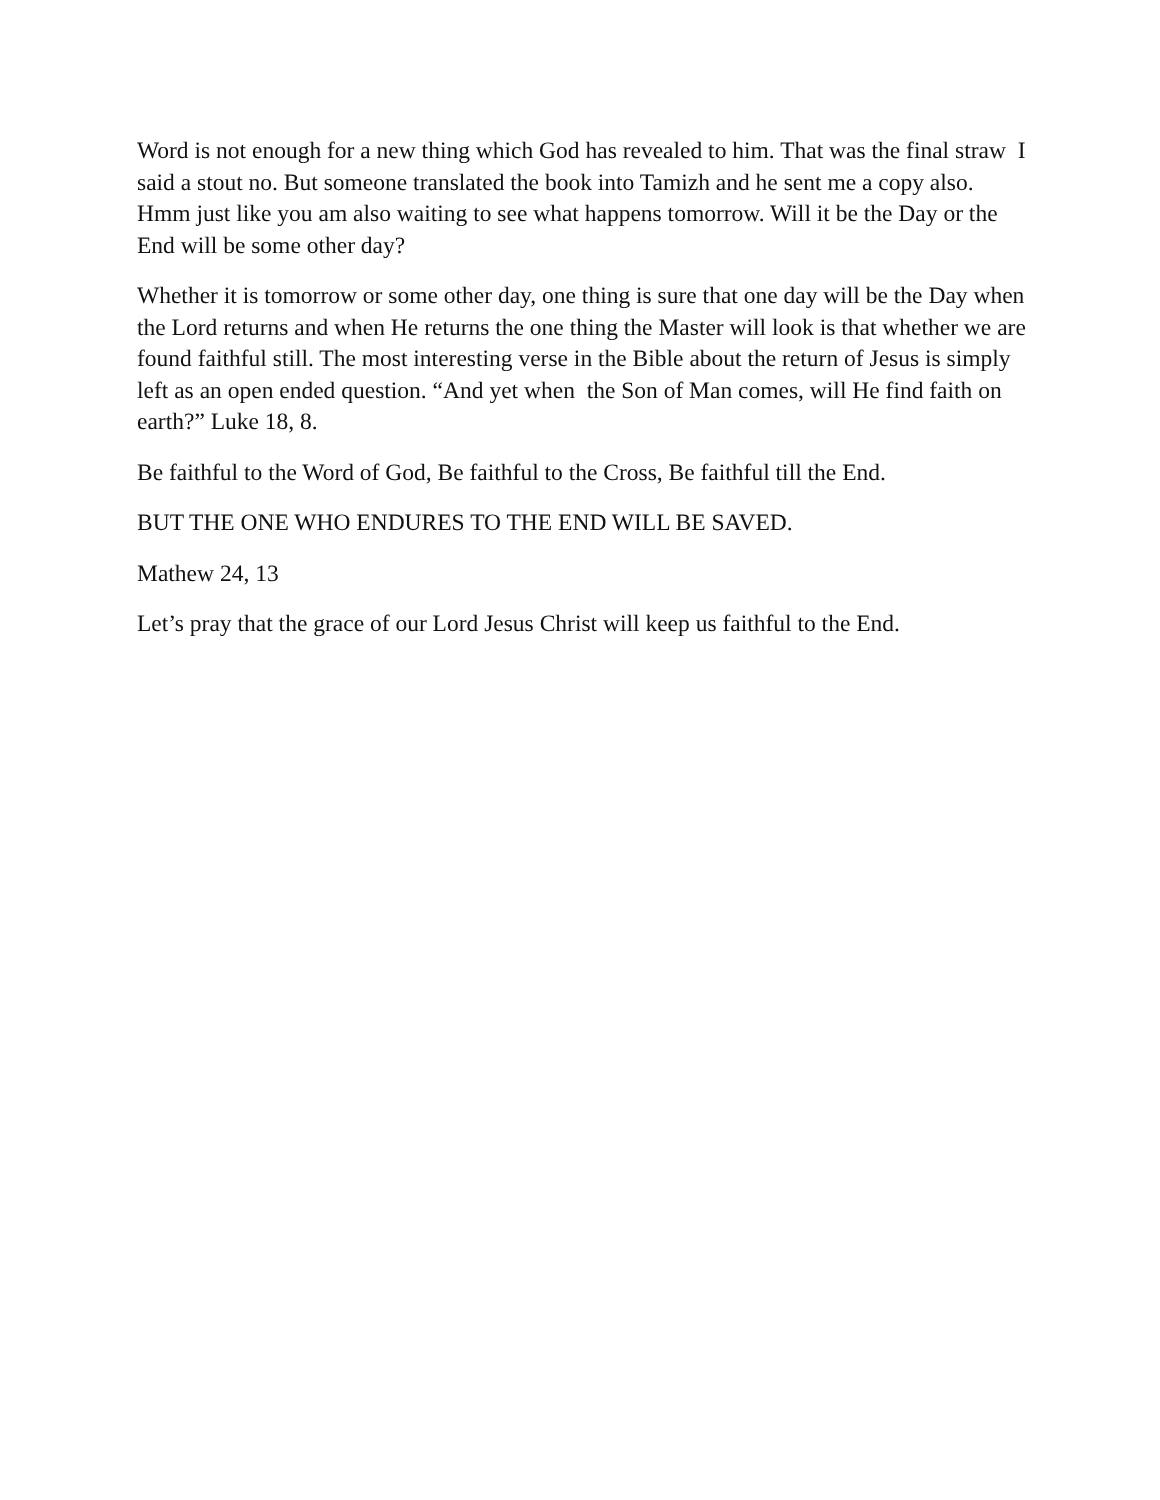Word is not enough for a new thing which God has revealed to him. That was the final straw I said a stout no. But someone translated the book into Tamizh and he sent me a copy also. Hmm just like you am also waiting to see what happens tomorrow. Will it be the Day or the End will be some other day?
Whether it is tomorrow or some other day, one thing is sure that one day will be the Day when the Lord returns and when He returns the one thing the Master will look is that whether we are found faithful still. The most interesting verse in the Bible about the return of Jesus is simply left as an open ended question. “And yet when the Son of Man comes, will He find faith on earth?” Luke 18, 8.
Be faithful to the Word of God, Be faithful to the Cross, Be faithful till the End.
BUT THE ONE WHO ENDURES TO THE END WILL BE SAVED.
Mathew 24, 13
Let’s pray that the grace of our Lord Jesus Christ will keep us faithful to the End.